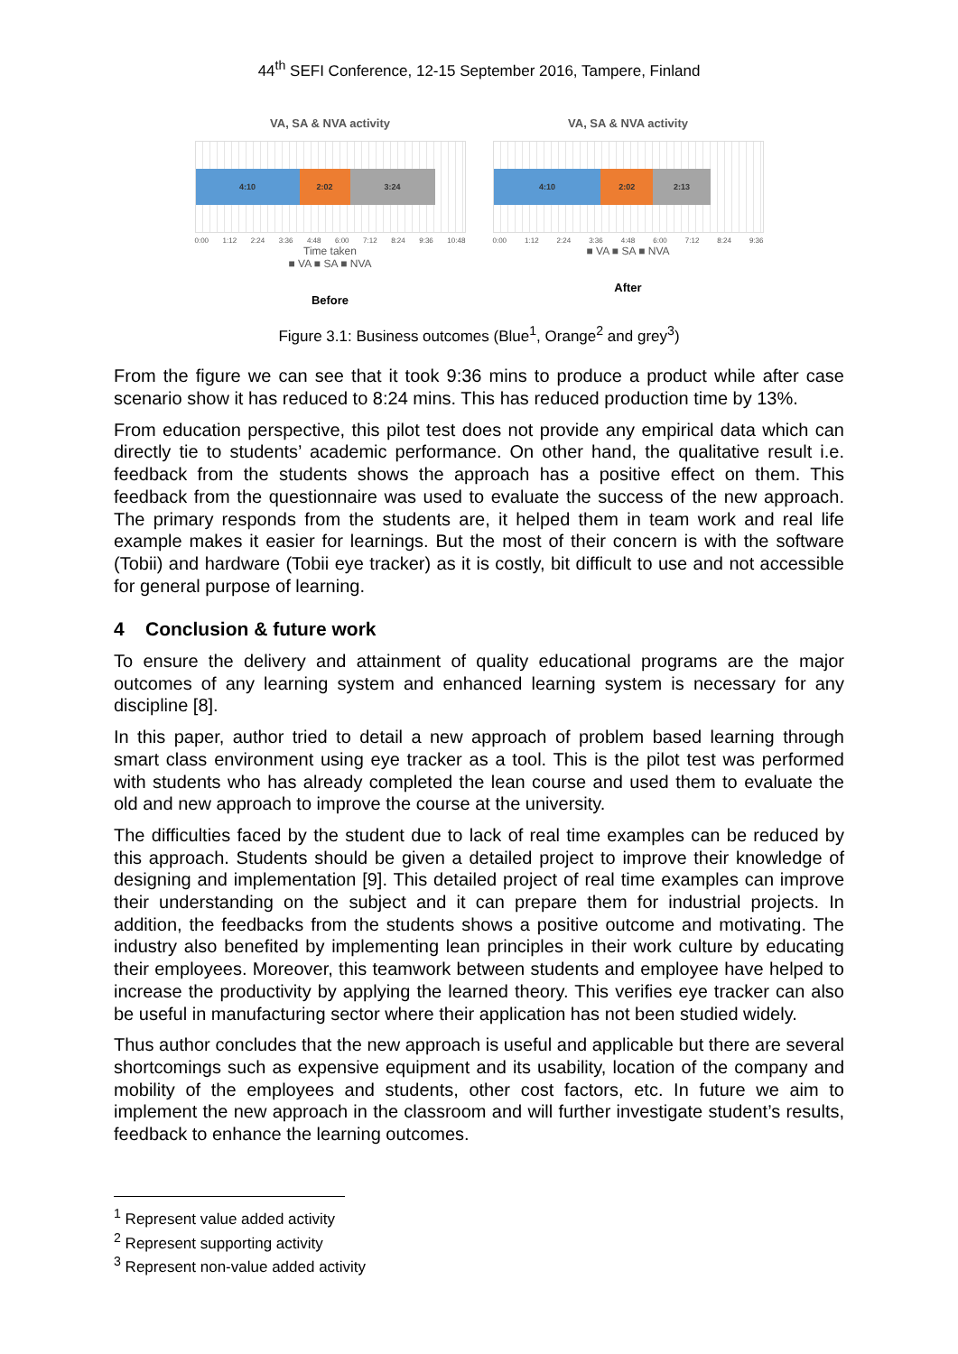44<sup>th</sup> SEFI Conference, 12-15 September 2016, Tampere, Finland
VA, SA & NVA activity
4:10 2:02 3:24
0:00 1:12 2:24 3:36 4:48 6:00 7:12 8:24 9:36 10:48
Time taken
■ VA ■ SA ■ NVA
Before
VA, SA & NVA activity
4:10 2:02 2:13
0:00 1:12 2:24 3:36 4:48 6:00 7:12 8:24 9:36
■ VA ■ SA ■ NVA
After
Figure 3.1: Business outcomes (Blue<sup>1</sup>, Orange<sup>2</sup> and grey<sup>3</sup>)
From the figure we can see that it took 9:36 mins to produce a product while after case scenario show it has reduced to 8:24 mins. This has reduced production time by 13%.
From education perspective, this pilot test does not provide any empirical data which can directly tie to students’ academic performance. On other hand, the qualitative result i.e. feedback from the students shows the approach has a positive effect on them. This feedback from the questionnaire was used to evaluate the success of the new approach. The primary responds from the students are, it helped them in team work and real life example makes it easier for learnings. But the most of their concern is with the software (Tobii) and hardware (Tobii eye tracker) as it is costly, bit difficult to use and not accessible for general purpose of learning.
4 Conclusion & future work
To ensure the delivery and attainment of quality educational programs are the major outcomes of any learning system and enhanced learning system is necessary for any discipline [8].
In this paper, author tried to detail a new approach of problem based learning through smart class environment using eye tracker as a tool. This is the pilot test was performed with students who has already completed the lean course and used them to evaluate the old and new approach to improve the course at the university.
The difficulties faced by the student due to lack of real time examples can be reduced by this approach. Students should be given a detailed project to improve their knowledge of designing and implementation [9]. This detailed project of real time examples can improve their understanding on the subject and it can prepare them for industrial projects. In addition, the feedbacks from the students shows a positive outcome and motivating. The industry also benefited by implementing lean principles in their work culture by educating their employees. Moreover, this teamwork between students and employee have helped to increase the productivity by applying the learned theory. This verifies eye tracker can also be useful in manufacturing sector where their application has not been studied widely.
Thus author concludes that the new approach is useful and applicable but there are several shortcomings such as expensive equipment and its usability, location of the company and mobility of the employees and students, other cost factors, etc. In future we aim to implement the new approach in the classroom and will further investigate student’s results, feedback to enhance the learning outcomes.
<sup>1</sup> Represent value added activity
<sup>2</sup> Represent supporting activity
<sup>3</sup> Represent non-value added activity